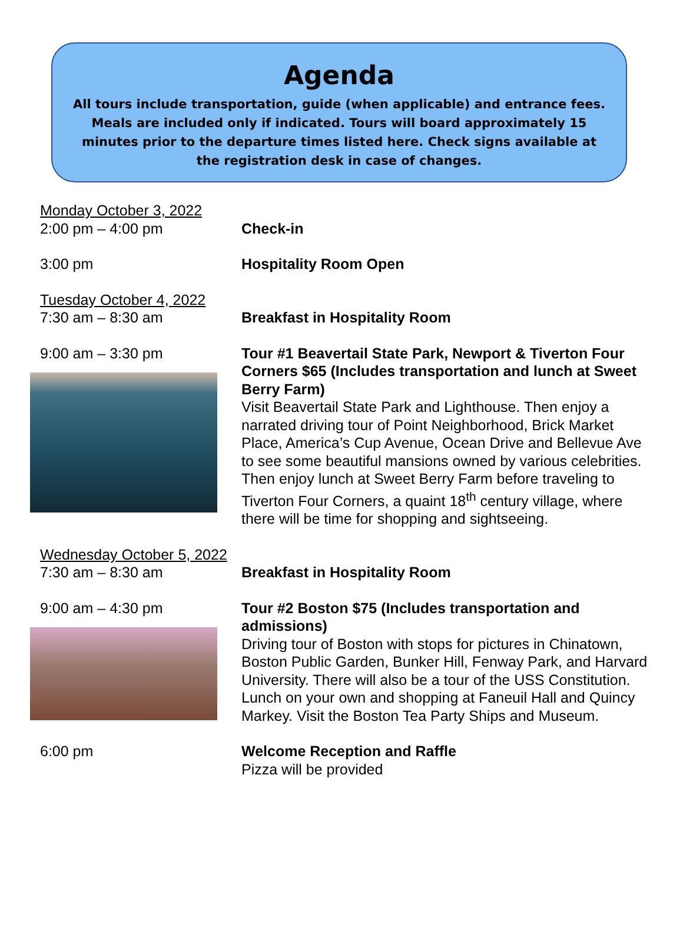Agenda
All tours include transportation, guide (when applicable) and entrance fees. Meals are included only if indicated. Tours will board approximately 15 minutes prior to the departure times listed here. Check signs available at the registration desk in case of changes.
Monday October 3, 2022
2:00 pm – 4:00 pm Check-in
3:00 pm Hospitality Room Open
Tuesday October 4, 2022
7:30 am – 8:30 am Breakfast in Hospitality Room
9:00 am – 3:30 pm Tour #1 Beavertail State Park, Newport & Tiverton Four Corners $65 (Includes transportation and lunch at Sweet Berry Farm)
Visit Beavertail State Park and Lighthouse. Then enjoy a narrated driving tour of Point Neighborhood, Brick Market Place, America’s Cup Avenue, Ocean Drive and Bellevue Ave to see some beautiful mansions owned by various celebrities. Then enjoy lunch at Sweet Berry Farm before traveling to Tiverton Four Corners, a quaint 18<sup>th</sup> century village, where there will be time for shopping and sightseeing.
Wednesday October 5, 2022
7:30 am – 8:30 am Breakfast in Hospitality Room
9:00 am – 4:30 pm Tour #2 Boston $75 (Includes transportation and admissions)
Driving tour of Boston with stops for pictures in Chinatown, Boston Public Garden, Bunker Hill, Fenway Park, and Harvard University. There will also be a tour of the USS Constitution. Lunch on your own and shopping at Faneuil Hall and Quincy Markey. Visit the Boston Tea Party Ships and Museum.
6:00 pm Welcome Reception and Raffle
Pizza will be provided